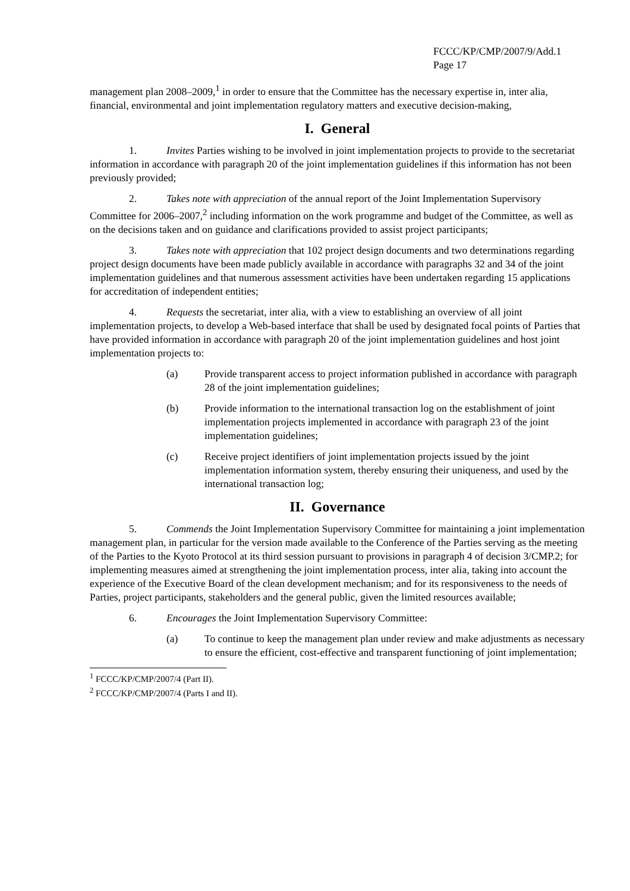FCCC/KP/CMP/2007/9/Add.1
Page 17
management plan 2008–2009,<sup>1</sup> in order to ensure that the Committee has the necessary expertise in, inter alia, financial, environmental and joint implementation regulatory matters and executive decision-making,
I. General
1. Invites Parties wishing to be involved in joint implementation projects to provide to the secretariat information in accordance with paragraph 20 of the joint implementation guidelines if this information has not been previously provided;
2. Takes note with appreciation of the annual report of the Joint Implementation Supervisory Committee for 2006–2007,<sup>2</sup> including information on the work programme and budget of the Committee, as well as on the decisions taken and on guidance and clarifications provided to assist project participants;
3. Takes note with appreciation that 102 project design documents and two determinations regarding project design documents have been made publicly available in accordance with paragraphs 32 and 34 of the joint implementation guidelines and that numerous assessment activities have been undertaken regarding 15 applications for accreditation of independent entities;
4. Requests the secretariat, inter alia, with a view to establishing an overview of all joint implementation projects, to develop a Web-based interface that shall be used by designated focal points of Parties that have provided information in accordance with paragraph 20 of the joint implementation guidelines and host joint implementation projects to:
(a) Provide transparent access to project information published in accordance with paragraph 28 of the joint implementation guidelines;
(b) Provide information to the international transaction log on the establishment of joint implementation projects implemented in accordance with paragraph 23 of the joint implementation guidelines;
(c) Receive project identifiers of joint implementation projects issued by the joint implementation information system, thereby ensuring their uniqueness, and used by the international transaction log;
II. Governance
5. Commends the Joint Implementation Supervisory Committee for maintaining a joint implementation management plan, in particular for the version made available to the Conference of the Parties serving as the meeting of the Parties to the Kyoto Protocol at its third session pursuant to provisions in paragraph 4 of decision 3/CMP.2; for implementing measures aimed at strengthening the joint implementation process, inter alia, taking into account the experience of the Executive Board of the clean development mechanism; and for its responsiveness to the needs of Parties, project participants, stakeholders and the general public, given the limited resources available;
6. Encourages the Joint Implementation Supervisory Committee:
(a) To continue to keep the management plan under review and make adjustments as necessary to ensure the efficient, cost-effective and transparent functioning of joint implementation;
<sup>1</sup> FCCC/KP/CMP/2007/4 (Part II).
<sup>2</sup> FCCC/KP/CMP/2007/4 (Parts I and II).